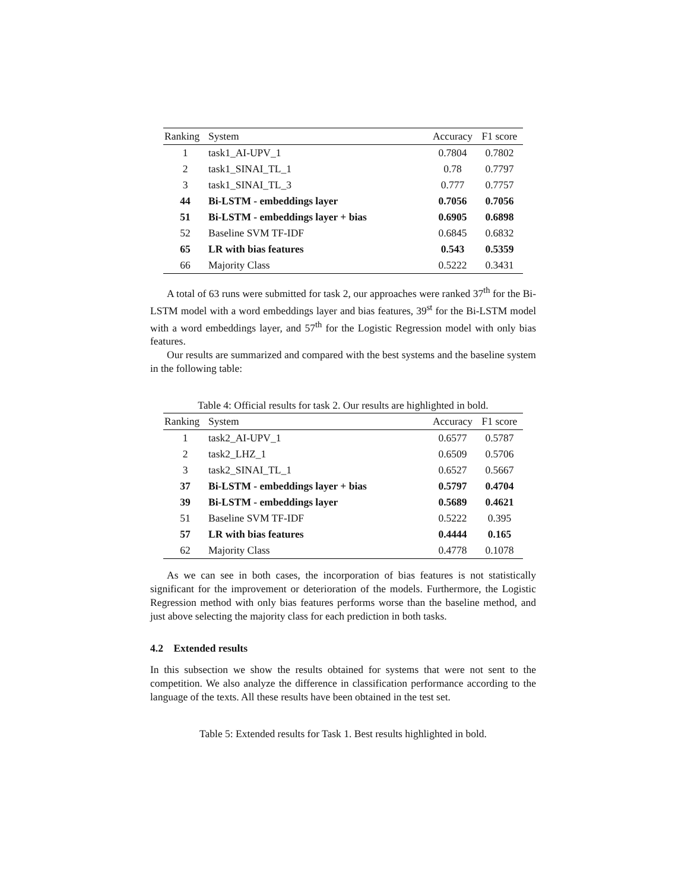| Ranking | System | Accuracy | F1 score |
| --- | --- | --- | --- |
| 1 | task1_AI-UPV_1 | 0.7804 | 0.7802 |
| 2 | task1_SINAI_TL_1 | 0.78 | 0.7797 |
| 3 | task1_SINAI_TL_3 | 0.777 | 0.7757 |
| 44 | Bi-LSTM - embeddings layer | 0.7056 | 0.7056 |
| 51 | Bi-LSTM - embeddings layer + bias | 0.6905 | 0.6898 |
| 52 | Baseline SVM TF-IDF | 0.6845 | 0.6832 |
| 65 | LR with bias features | 0.543 | 0.5359 |
| 66 | Majority Class | 0.5222 | 0.3431 |
A total of 63 runs were submitted for task 2, our approaches were ranked 37<sup>th</sup> for the Bi-LSTM model with a word embeddings layer and bias features, 39<sup>st</sup> for the Bi-LSTM model with a word embeddings layer, and 57<sup>th</sup> for the Logistic Regression model with only bias features.
Our results are summarized and compared with the best systems and the baseline system in the following table:
Table 4: Official results for task 2. Our results are highlighted in bold.
| Ranking | System | Accuracy | F1 score |
| --- | --- | --- | --- |
| 1 | task2_AI-UPV_1 | 0.6577 | 0.5787 |
| 2 | task2_LHZ_1 | 0.6509 | 0.5706 |
| 3 | task2_SINAI_TL_1 | 0.6527 | 0.5667 |
| 37 | Bi-LSTM - embeddings layer + bias | 0.5797 | 0.4704 |
| 39 | Bi-LSTM - embeddings layer | 0.5689 | 0.4621 |
| 51 | Baseline SVM TF-IDF | 0.5222 | 0.395 |
| 57 | LR with bias features | 0.4444 | 0.165 |
| 62 | Majority Class | 0.4778 | 0.1078 |
As we can see in both cases, the incorporation of bias features is not statistically significant for the improvement or deterioration of the models. Furthermore, the Logistic Regression method with only bias features performs worse than the baseline method, and just above selecting the majority class for each prediction in both tasks.
4.2 Extended results
In this subsection we show the results obtained for systems that were not sent to the competition. We also analyze the difference in classification performance according to the language of the texts. All these results have been obtained in the test set.
Table 5: Extended results for Task 1. Best results highlighted in bold.